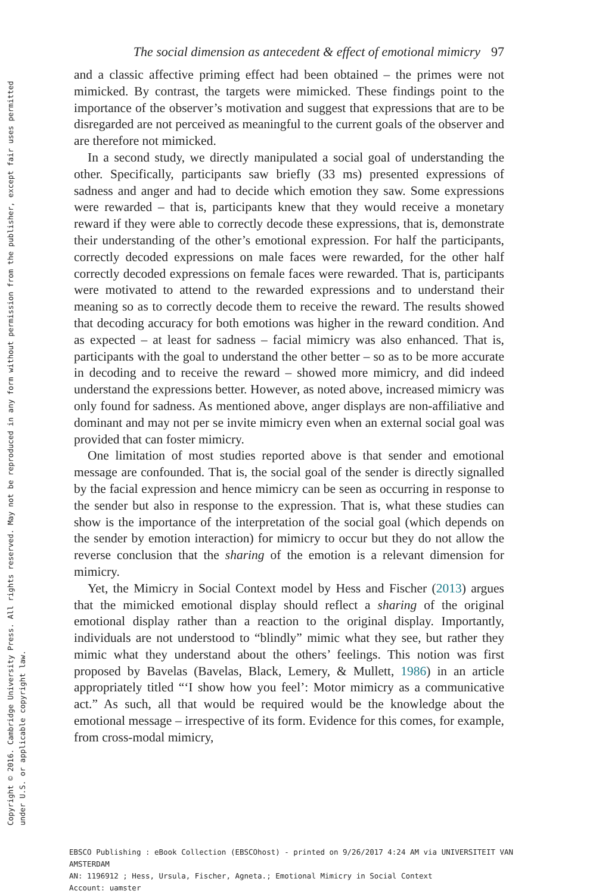Copyright © 2016. Cambridge University Press. All rights reserved. May not be reproduced in any form without permission from the publisher, except fair uses permitted
under U.S. or applicable copyright law.
The social dimension as antecedent & effect of emotional mimicry 97
and a classic affective priming effect had been obtained – the primes were not mimicked. By contrast, the targets were mimicked. These findings point to the importance of the observer’s motivation and suggest that expressions that are to be disregarded are not perceived as meaningful to the current goals of the observer and are therefore not mimicked.
In a second study, we directly manipulated a social goal of understanding the other. Specifically, participants saw briefly (33 ms) presented expressions of sadness and anger and had to decide which emotion they saw. Some expressions were rewarded – that is, participants knew that they would receive a monetary reward if they were able to correctly decode these expressions, that is, demonstrate their understanding of the other’s emotional expression. For half the participants, correctly decoded expressions on male faces were rewarded, for the other half correctly decoded expressions on female faces were rewarded. That is, participants were motivated to attend to the rewarded expressions and to understand their meaning so as to correctly decode them to receive the reward. The results showed that decoding accuracy for both emotions was higher in the reward condition. And as expected – at least for sadness – facial mimicry was also enhanced. That is, participants with the goal to understand the other better – so as to be more accurate in decoding and to receive the reward – showed more mimicry, and did indeed understand the expressions better. However, as noted above, increased mimicry was only found for sadness. As mentioned above, anger displays are non-affiliative and dominant and may not per se invite mimicry even when an external social goal was provided that can foster mimicry.
One limitation of most studies reported above is that sender and emotional message are confounded. That is, the social goal of the sender is directly signalled by the facial expression and hence mimicry can be seen as occurring in response to the sender but also in response to the expression. That is, what these studies can show is the importance of the interpretation of the social goal (which depends on the sender by emotion interaction) for mimicry to occur but they do not allow the reverse conclusion that the sharing of the emotion is a relevant dimension for mimicry.
Yet, the Mimicry in Social Context model by Hess and Fischer (2013) argues that the mimicked emotional display should reflect a sharing of the original emotional display rather than a reaction to the original display. Importantly, individuals are not understood to “blindly” mimic what they see, but rather they mimic what they understand about the others’ feelings. This notion was first proposed by Bavelas (Bavelas, Black, Lemery, & Mullett, 1986) in an article appropriately titled “‘I show how you feel’: Motor mimicry as a communicative act.” As such, all that would be required would be the knowledge about the emotional message – irrespective of its form. Evidence for this comes, for example, from cross-modal mimicry,
EBSCO Publishing : eBook Collection (EBSCOhost) - printed on 9/26/2017 4:24 AM via UNIVERSITEIT VAN AMSTERDAM
AN: 1196912 ; Hess, Ursula, Fischer, Agneta.; Emotional Mimicry in Social Context
Account: uamster